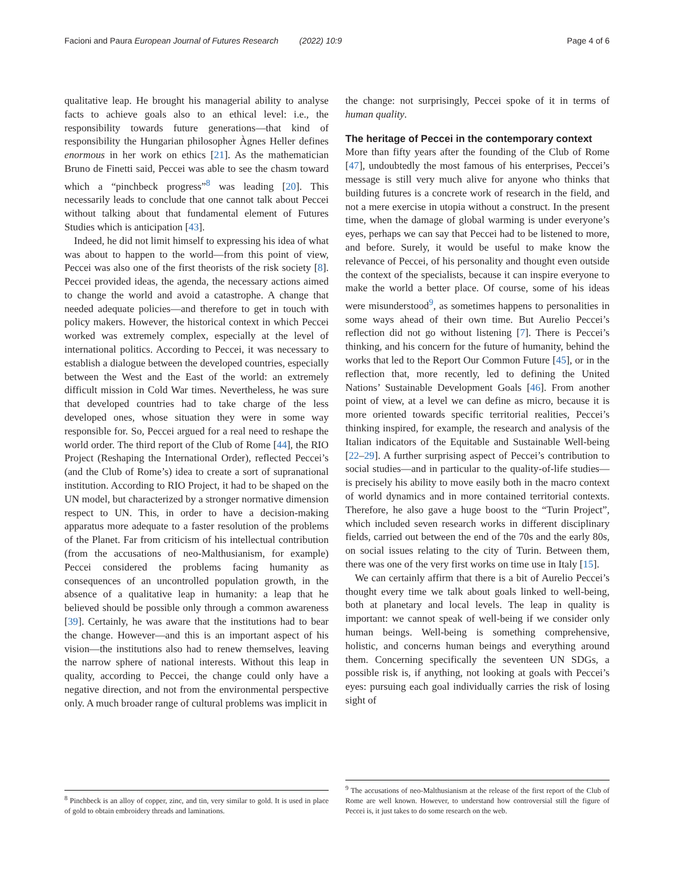Facioni and Paura European Journal of Futures Research (2022) 10:9 Page 4 of 6
qualitative leap. He brought his managerial ability to analyse facts to achieve goals also to an ethical level: i.e., the responsibility towards future generations—that kind of responsibility the Hungarian philosopher Àgnes Heller defines enormous in her work on ethics [21]. As the mathematician Bruno de Finetti said, Peccei was able to see the chasm toward which a “pinchbeck progress”<sup>8</sup> was leading [20]. This necessarily leads to conclude that one cannot talk about Peccei without talking about that fundamental element of Futures Studies which is anticipation [43].
Indeed, he did not limit himself to expressing his idea of what was about to happen to the world—from this point of view, Peccei was also one of the first theorists of the risk society [8]. Peccei provided ideas, the agenda, the necessary actions aimed to change the world and avoid a catastrophe. A change that needed adequate policies—and therefore to get in touch with policy makers. However, the historical context in which Peccei worked was extremely complex, especially at the level of international politics. According to Peccei, it was necessary to establish a dialogue between the developed countries, especially between the West and the East of the world: an extremely difficult mission in Cold War times. Nevertheless, he was sure that developed countries had to take charge of the less developed ones, whose situation they were in some way responsible for. So, Peccei argued for a real need to reshape the world order. The third report of the Club of Rome [44], the RIO Project (Reshaping the International Order), reflected Peccei’s (and the Club of Rome’s) idea to create a sort of supranational institution. According to RIO Project, it had to be shaped on the UN model, but characterized by a stronger normative dimension respect to UN. This, in order to have a decision-making apparatus more adequate to a faster resolution of the problems of the Planet. Far from criticism of his intellectual contribution (from the accusations of neo-Malthusianism, for example) Peccei considered the problems facing humanity as consequences of an uncontrolled population growth, in the absence of a qualitative leap in humanity: a leap that he believed should be possible only through a common awareness [39]. Certainly, he was aware that the institutions had to bear the change. However—and this is an important aspect of his vision—the institutions also had to renew themselves, leaving the narrow sphere of national interests. Without this leap in quality, according to Peccei, the change could only have a negative direction, and not from the environmental perspective only. A much broader range of cultural problems was implicit in
<sup>8</sup> Pinchbeck is an alloy of copper, zinc, and tin, very similar to gold. It is used in place of gold to obtain embroidery threads and laminations.
the change: not surprisingly, Peccei spoke of it in terms of human quality.
The heritage of Peccei in the contemporary context
More than fifty years after the founding of the Club of Rome [47], undoubtedly the most famous of his enterprises, Peccei’s message is still very much alive for anyone who thinks that building futures is a concrete work of research in the field, and not a mere exercise in utopia without a construct. In the present time, when the damage of global warming is under everyone’s eyes, perhaps we can say that Peccei had to be listened to more, and before. Surely, it would be useful to make know the relevance of Peccei, of his personality and thought even outside the context of the specialists, because it can inspire everyone to make the world a better place. Of course, some of his ideas were misunderstood<sup>9</sup>, as sometimes happens to personalities in some ways ahead of their own time. But Aurelio Peccei’s reflection did not go without listening [7]. There is Peccei’s thinking, and his concern for the future of humanity, behind the works that led to the Report Our Common Future [45], or in the reflection that, more recently, led to defining the United Nations’ Sustainable Development Goals [46]. From another point of view, at a level we can define as micro, because it is more oriented towards specific territorial realities, Peccei’s thinking inspired, for example, the research and analysis of the Italian indicators of the Equitable and Sustainable Well-being [22–29]. A further surprising aspect of Peccei’s contribution to social studies—and in particular to the quality-of-life studies—is precisely his ability to move easily both in the macro context of world dynamics and in more contained territorial contexts. Therefore, he also gave a huge boost to the “Turin Project”, which included seven research works in different disciplinary fields, carried out between the end of the 70s and the early 80s, on social issues relating to the city of Turin. Between them, there was one of the very first works on time use in Italy [15].
We can certainly affirm that there is a bit of Aurelio Peccei’s thought every time we talk about goals linked to well-being, both at planetary and local levels. The leap in quality is important: we cannot speak of well-being if we consider only human beings. Well-being is something comprehensive, holistic, and concerns human beings and everything around them. Concerning specifically the seventeen UN SDGs, a possible risk is, if anything, not looking at goals with Peccei’s eyes: pursuing each goal individually carries the risk of losing sight of
<sup>9</sup> The accusations of neo-Malthusianism at the release of the first report of the Club of Rome are well known. However, to understand how controversial still the figure of Peccei is, it just takes to do some research on the web.